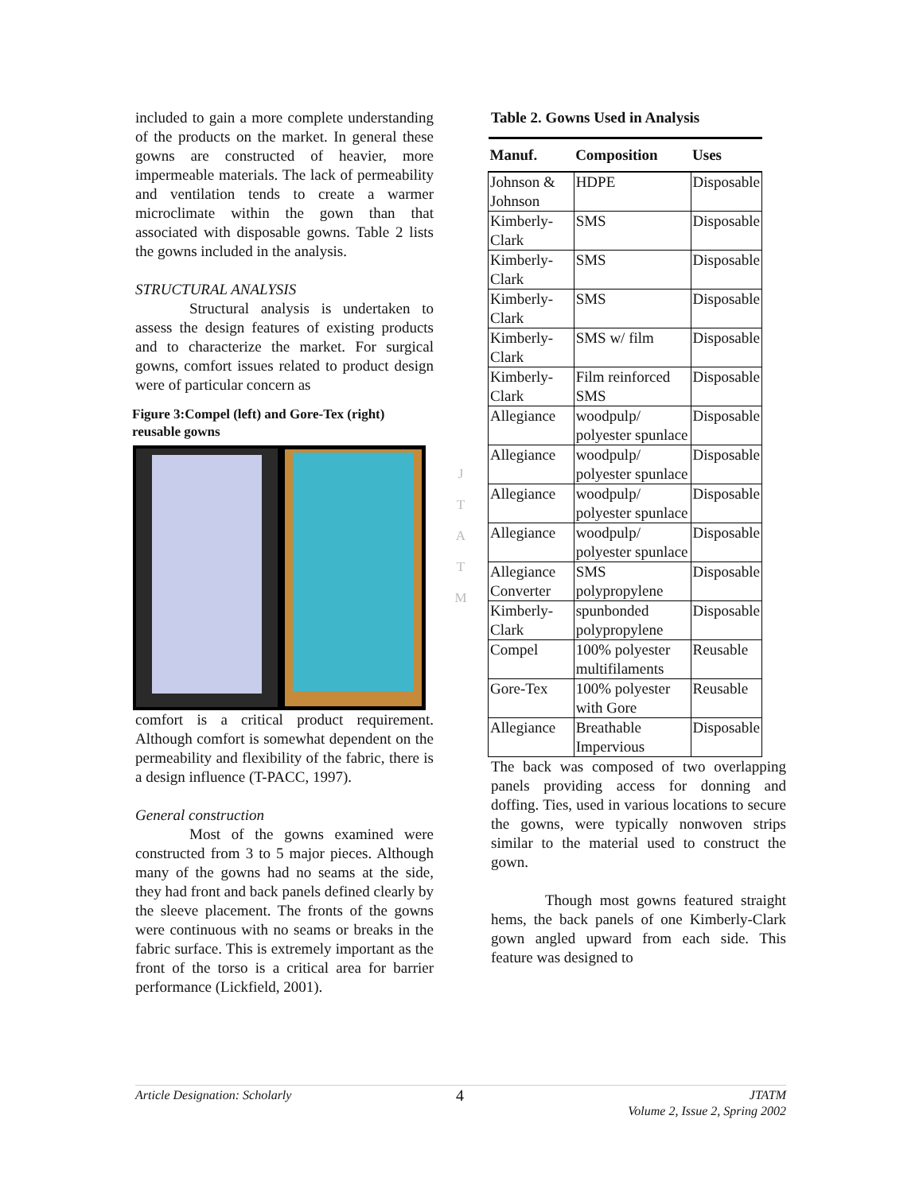included to gain a more complete understanding of the products on the market. In general these gowns are constructed of heavier, more impermeable materials. The lack of permeability and ventilation tends to create a warmer microclimate within the gown than that associated with disposable gowns. Table 2 lists the gowns included in the analysis.
STRUCTURAL ANALYSIS
Structural analysis is undertaken to assess the design features of existing products and to characterize the market. For surgical gowns, comfort issues related to product design were of particular concern as
Figure 3:Compel (left) and Gore-Tex (right) reusable gowns
comfort is a critical product requirement. Although comfort is somewhat dependent on the permeability and flexibility of the fabric, there is a design influence (T-PACC, 1997).
General construction
Most of the gowns examined were constructed from 3 to 5 major pieces. Although many of the gowns had no seams at the side, they had front and back panels defined clearly by the sleeve placement. The fronts of the gowns were continuous with no seams or breaks in the fabric surface. This is extremely important as the front of the torso is a critical area for barrier performance (Lickfield, 2001).
J
T
A
T
M
Table 2. Gowns Used in Analysis
| Manuf. | Composition | Uses |
| --- | --- | --- |
| Johnson & Johnson | HDPE | Disposable |
| Kimberly-Clark | SMS | Disposable |
| Kimberly-Clark | SMS | Disposable |
| Kimberly-Clark | SMS | Disposable |
| Kimberly-Clark | SMS w/ film | Disposable |
| Kimberly-Clark | Film reinforced SMS | Disposable |
| Allegiance | woodpulp/ polyester spunlace | Disposable |
| Allegiance | woodpulp/ polyester spunlace | Disposable |
| Allegiance | woodpulp/ polyester spunlace | Disposable |
| Allegiance | woodpulp/ polyester spunlace | Disposable |
| Allegiance Converter | SMS polypropylene | Disposable |
| Kimberly-Clark | spunbonded polypropylene | Disposable |
| Compel | 100% polyester multifilaments | Reusable |
| Gore-Tex | 100% polyester with Gore | Reusable |
| Allegiance | Breathable Impervious | Disposable |
The back was composed of two overlapping panels providing access for donning and doffing. Ties, used in various locations to secure the gowns, were typically nonwoven strips similar to the material used to construct the gown.
Though most gowns featured straight hems, the back panels of one Kimberly-Clark gown angled upward from each side. This feature was designed to
Article Designation: Scholarly 4 JTATM
Volume 2, Issue 2, Spring 2002